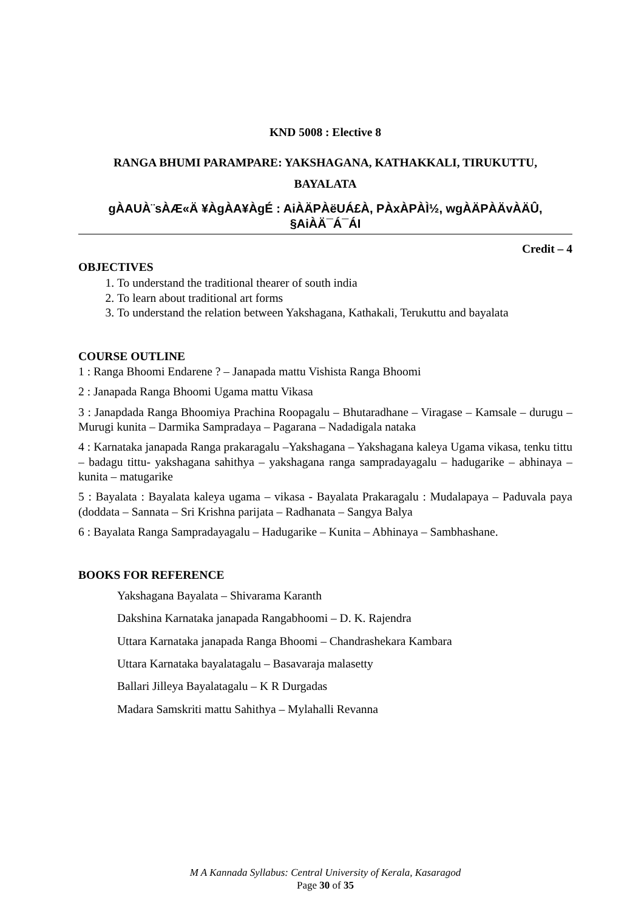KND 5008 : Elective 8
RANGA BHUMI PARAMPARE: YAKSHAGANA, KATHAKKALI, TIRUKUTTU,
BAYALATA
gÀAUÀ¨sÀÆ«Ä ¥ÀgÀA¥ÀgÉ : AiÀÄPÀëUÁ£À, PÀxÀPÀÌ½, wgÀÄPÀÄvÀÄÛ,
§AiÀÄ¯Á¯ÁI
Credit – 4
OBJECTIVES
1. To understand the traditional thearer of south india
2. To learn about traditional art forms
3. To understand the relation between Yakshagana, Kathakali, Terukuttu and bayalata
COURSE OUTLINE
1 : Ranga Bhoomi Endarene ? – Janapada mattu Vishista Ranga Bhoomi
2 : Janapada Ranga Bhoomi Ugama mattu Vikasa
3 : Janapdada Ranga Bhoomiya Prachina Roopagalu – Bhutaradhane – Viragase – Kamsale – durugu – Murugi kunita – Darmika Sampradaya – Pagarana – Nadadigala nataka
4 : Karnataka janapada Ranga prakaragalu –Yakshagana – Yakshagana kaleya Ugama vikasa, tenku tittu – badagu tittu- yakshagana sahithya – yakshagana ranga sampradayagalu – hadugarike – abhinaya – kunita – matugarike
5 : Bayalata : Bayalata kaleya ugama – vikasa - Bayalata Prakaragalu : Mudalapaya – Paduvala paya (doddata – Sannata – Sri Krishna parijata – Radhanata – Sangya Balya
6 : Bayalata Ranga Sampradayagalu – Hadugarike – Kunita – Abhinaya – Sambhashane.
BOOKS FOR REFERENCE
Yakshagana Bayalata – Shivarama Karanth
Dakshina Karnataka janapada Rangabhoomi – D. K. Rajendra
Uttara Karnataka janapada Ranga Bhoomi – Chandrashekara Kambara
Uttara Karnataka bayalatagalu – Basavaraja malasetty
Ballari Jilleya Bayalatagalu – K R Durgadas
Madara Samskriti mattu Sahithya – Mylahalli Revanna
M A Kannada Syllabus: Central University of Kerala, Kasaragod
Page 30 of 35